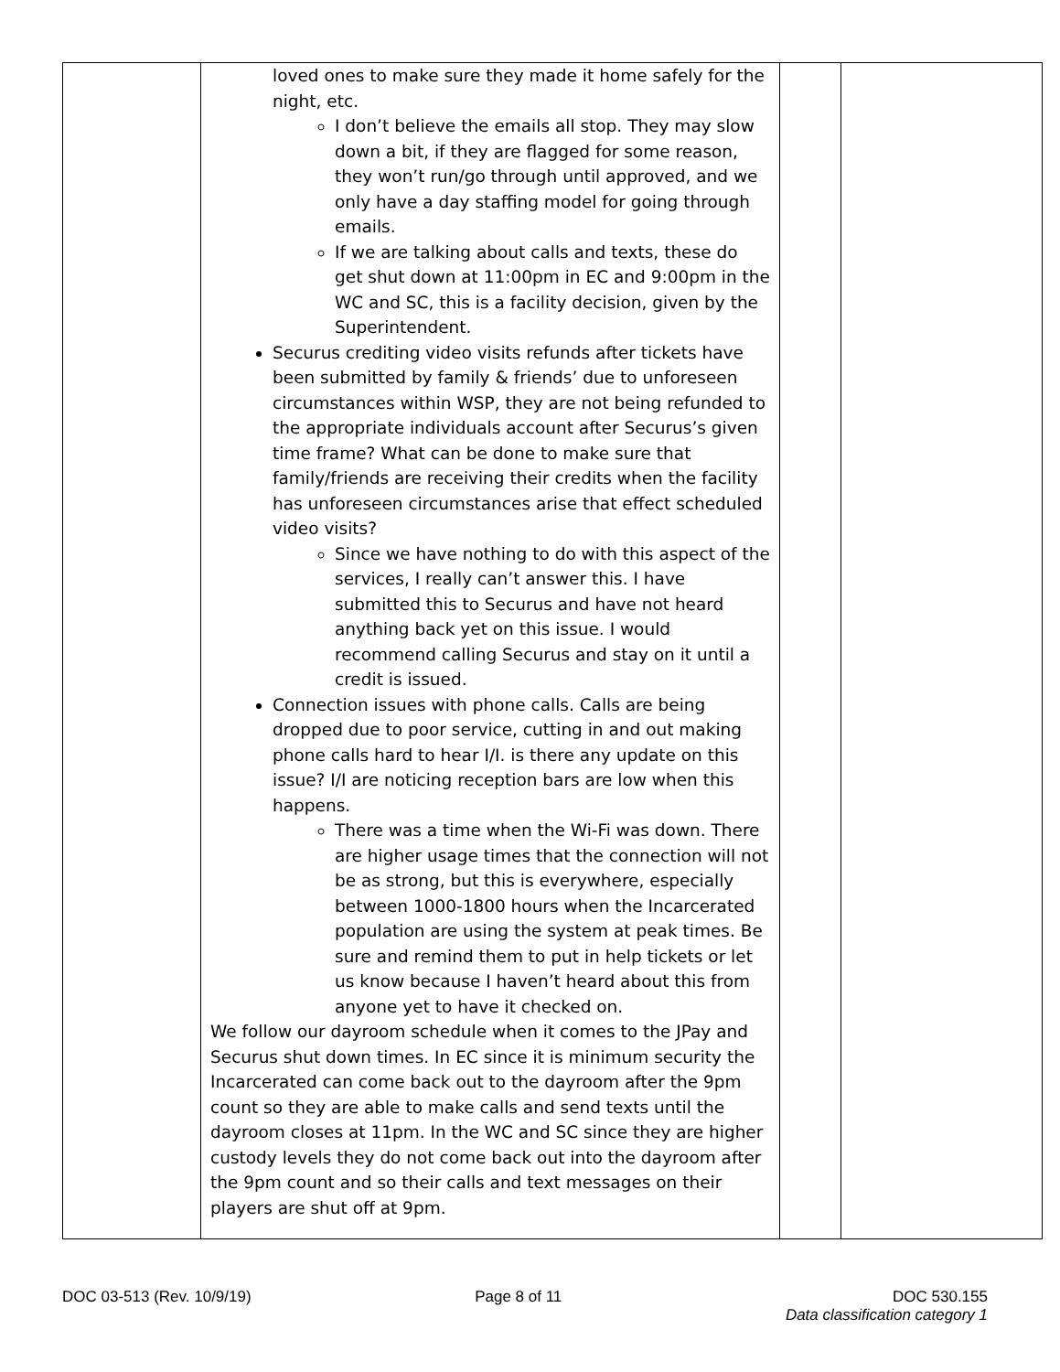| | loved ones to make sure they made it home safely for the night, etc. I don’t believe the emails all stop. They may slow down a bit, if they are flagged for some reason, they won’t run/go through until approved, and we only have a day staffing model for going through emails. If we are talking about calls and texts, these do get shut down at 11:00pm in EC and 9:00pm in the WC and SC, this is a facility decision, given by the Superintendent. Securus crediting video visits refunds after tickets have been submitted by family & friends’ due to unforeseen circumstances within WSP, they are not being refunded to the appropriate individuals account after Securus’s given time frame? What can be done to make sure that family/friends are receiving their credits when the facility has unforeseen circumstances arise that effect scheduled video visits? Since we have nothing to do with this aspect of the services, I really can’t answer this. I have submitted this to Securus and have not heard anything back yet on this issue. I would recommend calling Securus and stay on it until a credit is issued. Connection issues with phone calls. Calls are being dropped due to poor service, cutting in and out making phone calls hard to hear I/I. is there any update on this issue? I/I are noticing reception bars are low when this happens. There was a time when the Wi-Fi was down. There are higher usage times that the connection will not be as strong, but this is everywhere, especially between 1000-1800 hours when the Incarcerated population are using the system at peak times. Be sure and remind them to put in help tickets or let us know because I haven’t heard about this from anyone yet to have it checked on. We follow our dayroom schedule when it comes to the JPay and Securus shut down times. In EC since it is minimum security the Incarcerated can come back out to the dayroom after the 9pm count so they are able to make calls and send texts until the dayroom closes at 11pm. In the WC and SC since they are higher custody levels they do not come back out into the dayroom after the 9pm count and so their calls and text messages on their players are shut off at 9pm. | | |
DOC 03-513 (Rev. 10/9/19) Page 8 of 11 DOC 530.155
Data classification category 1